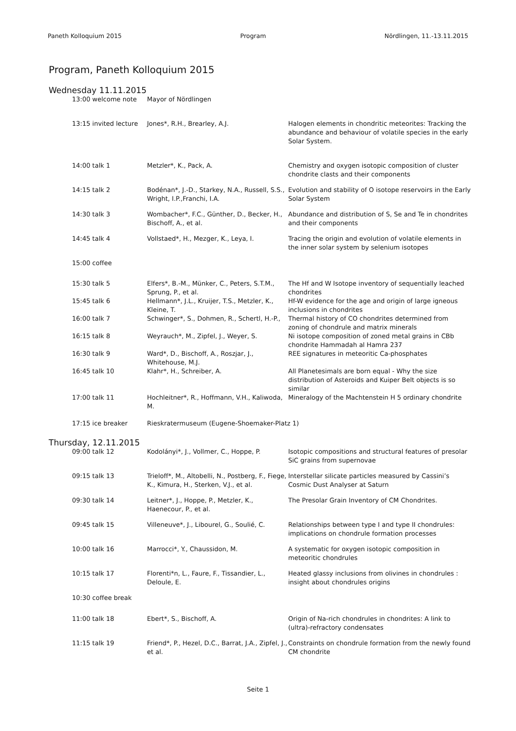Paneth Kolloquium 2015 Program Nördlingen, 11.-13.11.2015
Program, Paneth Kolloquium 2015
Wednesday 11.11.2015
| 13:00 welcome note | Mayor of Nördlingen | |
| 13:15 invited lecture | Jones*, R.H., Brearley, A.J. | Halogen elements in chondritic meteorites: Tracking the abundance and behaviour of volatile species in the early Solar System. |
| 14:00 talk 1 | Metzler*, K., Pack, A. | Chemistry and oxygen isotopic composition of cluster chondrite clasts and their components |
| 14:15 talk 2 | Bodénan*, J.-D., Starkey, N.A., Russell, S.S., Wright, I.P.,Franchi, I.A. | Evolution and stability of O isotope reservoirs in the Early Solar System |
| 14:30 talk 3 | Wombacher*, F.C., Günther, D., Becker, H., Bischoff, A., et al. | Abundance and distribution of S, Se and Te in chondrites and their components |
| 14:45 talk 4 | Vollstaed*, H., Mezger, K., Leya, I. | Tracing the origin and evolution of volatile elements in the inner solar system by selenium isotopes |
| 15:00 coffee | | |
| 15:30 talk 5 | Elfers*, B.-M., Münker, C., Peters, S.T.M., Sprung, P., et al. | The Hf and W Isotope inventory of sequentially leached chondrites |
| 15:45 talk 6 | Hellmann*, J.L., Kruijer, T.S., Metzler, K., Kleine, T. | Hf-W evidence for the age and origin of large igneous inclusions in chondrites |
| 16:00 talk 7 | Schwinger*, S., Dohmen, R., Schertl, H.-P., | Thermal history of CO chondrites determined from zoning of chondrule and matrix minerals |
| 16:15 talk 8 | Weyrauch*, M., Zipfel, J., Weyer, S. | Ni isotope composition of zoned metal grains in CBb chondrite Hammadah al Hamra 237 |
| 16:30 talk 9 | Ward*, D., Bischoff, A., Roszjar, J., Whitehouse, M.J. | REE signatures in meteoritic Ca-phosphates |
| 16:45 talk 10 | Klahr*, H., Schreiber, A. | All Planetesimals are born equal - Why the size distribution of Asteroids and Kuiper Belt objects is so similar |
| 17:00 talk 11 | Hochleitner*, R., Hoffmann, V.H., Kaliwoda, M. | Mineralogy of the Machtenstein H 5 ordinary chondrite |
| 17:15 ice breaker | Rieskratermuseum (Eugene-Shoemaker-Platz 1) | |
Thursday, 12.11.2015
| 09:00 talk 12 | Kodolányi*, J., Vollmer, C., Hoppe, P. | Isotopic compositions and structural features of presolar SiC grains from supernovae |
| 09:15 talk 13 | Trieloff*, M., Altobelli, N., Postberg, F., Fiege, K., Kimura, H., Sterken, V.J., et al. | Interstellar silicate particles measured by Cassini’s Cosmic Dust Analyser at Saturn |
| 09:30 talk 14 | Leitner*, J., Hoppe, P., Metzler, K., Haenecour, P., et al. | The Presolar Grain Inventory of CM Chondrites. |
| 09:45 talk 15 | Villeneuve*, J., Libourel, G., Soulié, C. | Relationships between type I and type II chondrules: implications on chondrule formation processes |
| 10:00 talk 16 | Marrocci*, Y., Chaussidon, M. | A systematic for oxygen isotopic composition in meteoritic chondrules |
| 10:15 talk 17 | Florenti*n, L., Faure, F., Tissandier, L., Deloule, E. | Heated glassy inclusions from olivines in chondrules : insight about chondrules origins |
| 10:30 coffee break | | |
| 11:00 talk 18 | Ebert*, S., Bischoff, A. | Origin of Na-rich chondrules in chondrites: A link to (ultra)-refractory condensates |
| 11:15 talk 19 | Friend*, P., Hezel, D.C., Barrat, J.A., Zipfel, J., et al. | Constraints on chondrule formation from the newly found CM chondrite |
Seite 1